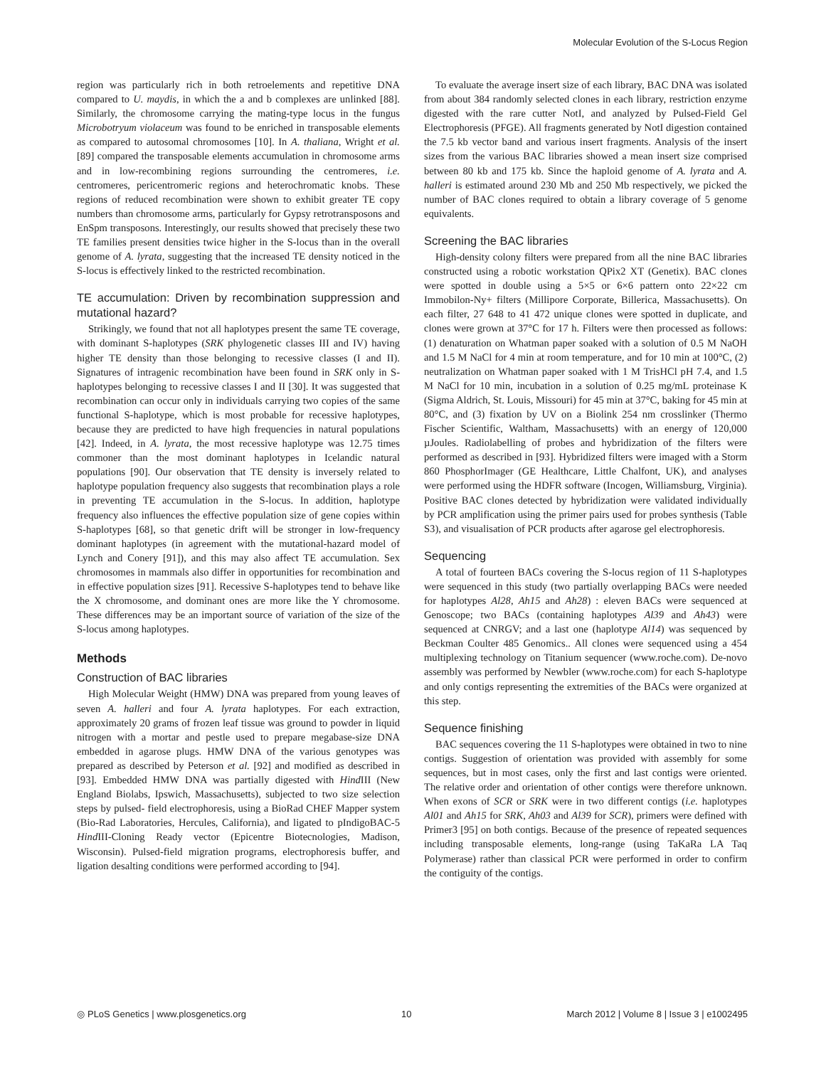Molecular Evolution of the S-Locus Region
region was particularly rich in both retroelements and repetitive DNA compared to U. maydis, in which the a and b complexes are unlinked [88]. Similarly, the chromosome carrying the mating-type locus in the fungus Microbotryum violaceum was found to be enriched in transposable elements as compared to autosomal chromosomes [10]. In A. thaliana, Wright et al. [89] compared the transposable elements accumulation in chromosome arms and in low-recombining regions surrounding the centromeres, i.e. centromeres, pericentromeric regions and heterochromatic knobs. These regions of reduced recombination were shown to exhibit greater TE copy numbers than chromosome arms, particularly for Gypsy retrotransposons and EnSpm transposons. Interestingly, our results showed that precisely these two TE families present densities twice higher in the S-locus than in the overall genome of A. lyrata, suggesting that the increased TE density noticed in the S-locus is effectively linked to the restricted recombination.
TE accumulation: Driven by recombination suppression and mutational hazard?
Strikingly, we found that not all haplotypes present the same TE coverage, with dominant S-haplotypes (SRK phylogenetic classes III and IV) having higher TE density than those belonging to recessive classes (I and II). Signatures of intragenic recombination have been found in SRK only in S-haplotypes belonging to recessive classes I and II [30]. It was suggested that recombination can occur only in individuals carrying two copies of the same functional S-haplotype, which is most probable for recessive haplotypes, because they are predicted to have high frequencies in natural populations [42]. Indeed, in A. lyrata, the most recessive haplotype was 12.75 times commoner than the most dominant haplotypes in Icelandic natural populations [90]. Our observation that TE density is inversely related to haplotype population frequency also suggests that recombination plays a role in preventing TE accumulation in the S-locus. In addition, haplotype frequency also influences the effective population size of gene copies within S-haplotypes [68], so that genetic drift will be stronger in low-frequency dominant haplotypes (in agreement with the mutational-hazard model of Lynch and Conery [91]), and this may also affect TE accumulation. Sex chromosomes in mammals also differ in opportunities for recombination and in effective population sizes [91]. Recessive S-haplotypes tend to behave like the X chromosome, and dominant ones are more like the Y chromosome. These differences may be an important source of variation of the size of the S-locus among haplotypes.
Methods
Construction of BAC libraries
High Molecular Weight (HMW) DNA was prepared from young leaves of seven A. halleri and four A. lyrata haplotypes. For each extraction, approximately 20 grams of frozen leaf tissue was ground to powder in liquid nitrogen with a mortar and pestle used to prepare megabase-size DNA embedded in agarose plugs. HMW DNA of the various genotypes was prepared as described by Peterson et al. [92] and modified as described in [93]. Embedded HMW DNA was partially digested with Hind III (New England Biolabs, Ipswich, Massachusetts), subjected to two size selection steps by pulsed- field electrophoresis, using a BioRad CHEF Mapper system (Bio-Rad Laboratories, Hercules, California), and ligated to pIndigoBAC-5 Hind III-Cloning Ready vector (Epicentre Biotecnologies, Madison, Wisconsin). Pulsed-field migration programs, electrophoresis buffer, and ligation desalting conditions were performed according to [94].
To evaluate the average insert size of each library, BAC DNA was isolated from about 384 randomly selected clones in each library, restriction enzyme digested with the rare cutter NotI, and analyzed by Pulsed-Field Gel Electrophoresis (PFGE). All fragments generated by NotI digestion contained the 7.5 kb vector band and various insert fragments. Analysis of the insert sizes from the various BAC libraries showed a mean insert size comprised between 80 kb and 175 kb. Since the haploid genome of A. lyrata and A. halleri is estimated around 230 Mb and 250 Mb respectively, we picked the number of BAC clones required to obtain a library coverage of 5 genome equivalents.
Screening the BAC libraries
High-density colony filters were prepared from all the nine BAC libraries constructed using a robotic workstation QPix2 XT (Genetix). BAC clones were spotted in double using a 5×5 or 6×6 pattern onto 22×22 cm Immobilon-Ny+ filters (Millipore Corporate, Billerica, Massachusetts). On each filter, 27 648 to 41 472 unique clones were spotted in duplicate, and clones were grown at 37°C for 17 h. Filters were then processed as follows: (1) denaturation on Whatman paper soaked with a solution of 0.5 M NaOH and 1.5 M NaCl for 4 min at room temperature, and for 10 min at 100°C, (2) neutralization on Whatman paper soaked with 1 M TrisHCl pH 7.4, and 1.5 M NaCl for 10 min, incubation in a solution of 0.25 mg/mL proteinase K (Sigma Aldrich, St. Louis, Missouri) for 45 min at 37°C, baking for 45 min at 80°C, and (3) fixation by UV on a Biolink 254 nm crosslinker (Thermo Fischer Scientific, Waltham, Massachusetts) with an energy of 120,000 µJoules. Radiolabelling of probes and hybridization of the filters were performed as described in [93]. Hybridized filters were imaged with a Storm 860 PhosphorImager (GE Healthcare, Little Chalfont, UK), and analyses were performed using the HDFR software (Incogen, Williamsburg, Virginia). Positive BAC clones detected by hybridization were validated individually by PCR amplification using the primer pairs used for probes synthesis (Table S3), and visualisation of PCR products after agarose gel electrophoresis.
Sequencing
A total of fourteen BACs covering the S-locus region of 11 S-haplotypes were sequenced in this study (two partially overlapping BACs were needed for haplotypes Al28, Ah15 and Ah28) : eleven BACs were sequenced at Genoscope; two BACs (containing haplotypes Al39 and Ah43) were sequenced at CNRGV; and a last one (haplotype Al14) was sequenced by Beckman Coulter 485 Genomics.. All clones were sequenced using a 454 multiplexing technology on Titanium sequencer (www.roche.com). De-novo assembly was performed by Newbler (www.roche.com) for each S-haplotype and only contigs representing the extremities of the BACs were organized at this step.
Sequence finishing
BAC sequences covering the 11 S-haplotypes were obtained in two to nine contigs. Suggestion of orientation was provided with assembly for some sequences, but in most cases, only the first and last contigs were oriented. The relative order and orientation of other contigs were therefore unknown. When exons of SCR or SRK were in two different contigs (i.e. haplotypes Al01 and Ah15 for SRK, Ah03 and Al39 for SCR), primers were defined with Primer3 [95] on both contigs. Because of the presence of repeated sequences including transposable elements, long-range (using TaKaRa LA Taq Polymerase) rather than classical PCR were performed in order to confirm the contiguity of the contigs.
◎ PLoS Genetics | www.plosgenetics.org 10 March 2012 | Volume 8 | Issue 3 | e1002495